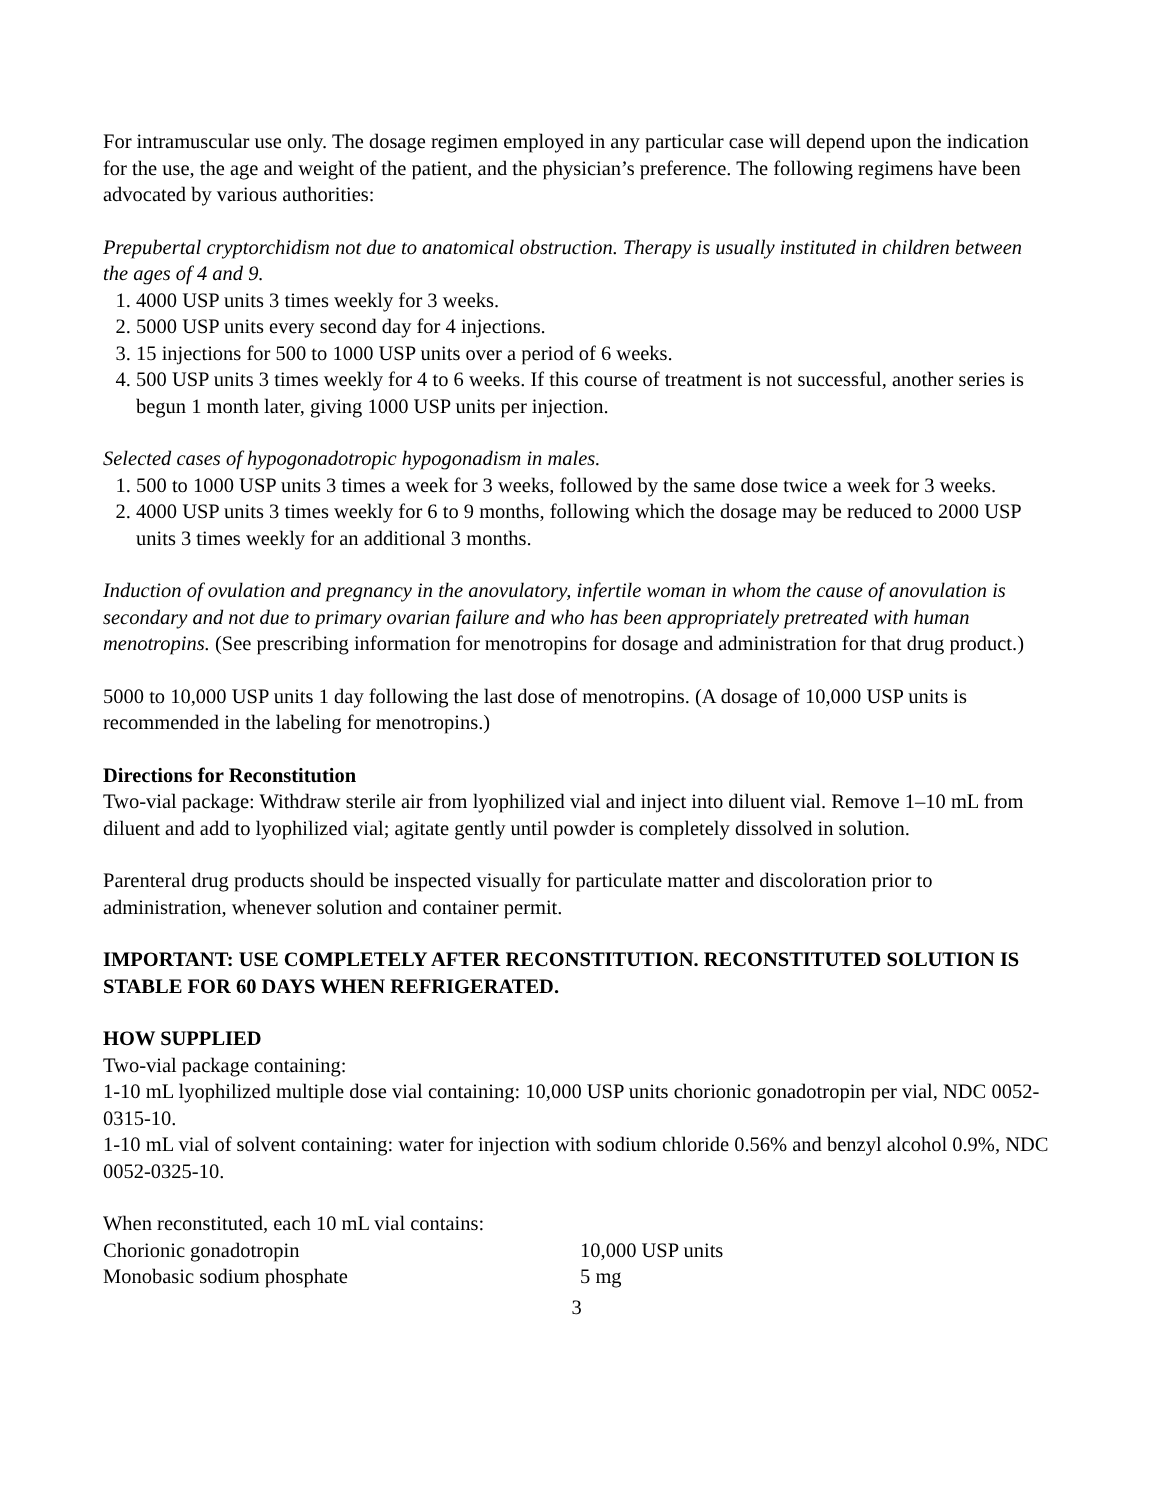For intramuscular use only. The dosage regimen employed in any particular case will depend upon the indication for the use, the age and weight of the patient, and the physician’s preference. The following regimens have been advocated by various authorities:
Prepubertal cryptorchidism not due to anatomical obstruction. Therapy is usually instituted in children between the ages of 4 and 9.
1. 4000 USP units 3 times weekly for 3 weeks.
2. 5000 USP units every second day for 4 injections.
3. 15 injections for 500 to 1000 USP units over a period of 6 weeks.
4. 500 USP units 3 times weekly for 4 to 6 weeks. If this course of treatment is not successful, another series is begun 1 month later, giving 1000 USP units per injection.
Selected cases of hypogonadotropic hypogonadism in males.
1. 500 to 1000 USP units 3 times a week for 3 weeks, followed by the same dose twice a week for 3 weeks.
2. 4000 USP units 3 times weekly for 6 to 9 months, following which the dosage may be reduced to 2000 USP units 3 times weekly for an additional 3 months.
Induction of ovulation and pregnancy in the anovulatory, infertile woman in whom the cause of anovulation is secondary and not due to primary ovarian failure and who has been appropriately pretreated with human menotropins. (See prescribing information for menotropins for dosage and administration for that drug product.)
5000 to 10,000 USP units 1 day following the last dose of menotropins. (A dosage of 10,000 USP units is recommended in the labeling for menotropins.)
Directions for Reconstitution
Two-vial package: Withdraw sterile air from lyophilized vial and inject into diluent vial. Remove 1–10 mL from diluent and add to lyophilized vial; agitate gently until powder is completely dissolved in solution.
Parenteral drug products should be inspected visually for particulate matter and discoloration prior to administration, whenever solution and container permit.
IMPORTANT: USE COMPLETELY AFTER RECONSTITUTION. RECONSTITUTED SOLUTION IS STABLE FOR 60 DAYS WHEN REFRIGERATED.
HOW SUPPLIED
Two-vial package containing:
1-10 mL lyophilized multiple dose vial containing: 10,000 USP units chorionic gonadotropin per vial, NDC 0052-0315-10.
1-10 mL vial of solvent containing: water for injection with sodium chloride 0.56% and benzyl alcohol 0.9%, NDC 0052-0325-10.
When reconstituted, each 10 mL vial contains:
| Chorionic gonadotropin | 10,000 USP units |
| Monobasic sodium phosphate | 5 mg |
3